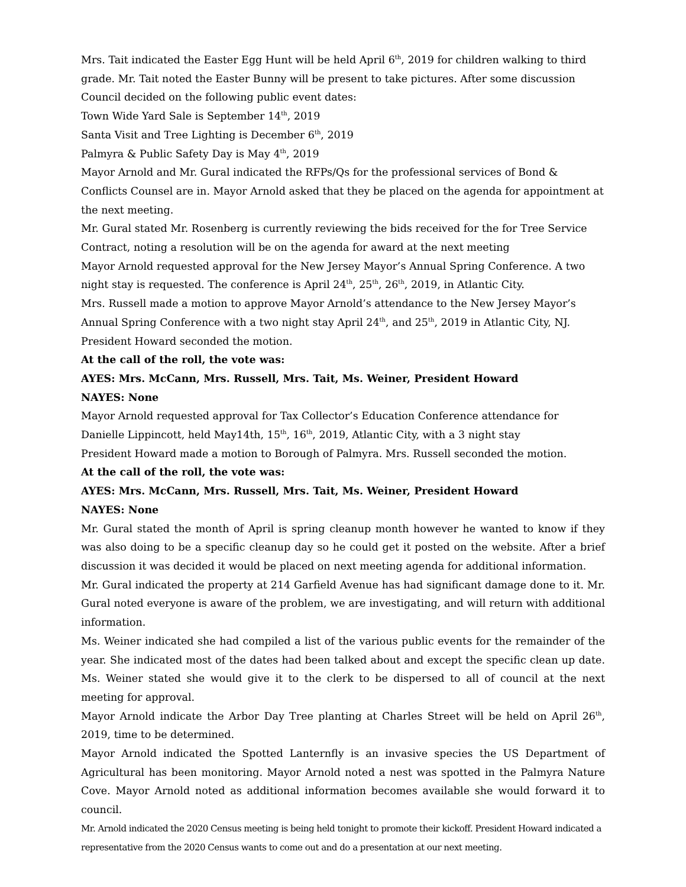Mrs. Tait indicated the Easter Egg Hunt will be held April 6<sup>th</sup>, 2019 for children walking to third grade. Mr. Tait noted the Easter Bunny will be present to take pictures. After some discussion Council decided on the following public event dates:
Town Wide Yard Sale is September 14<sup>th</sup>, 2019
Santa Visit and Tree Lighting is December 6<sup>th</sup>, 2019
Palmyra & Public Safety Day is May 4<sup>th</sup>, 2019
Mayor Arnold and Mr. Gural indicated the RFPs/Qs for the professional services of Bond & Conflicts Counsel are in. Mayor Arnold asked that they be placed on the agenda for appointment at the next meeting.
Mr. Gural stated Mr. Rosenberg is currently reviewing the bids received for the for Tree Service Contract, noting a resolution will be on the agenda for award at the next meeting
Mayor Arnold requested approval for the New Jersey Mayor’s Annual Spring Conference. A two night stay is requested. The conference is April 24<sup>th</sup>, 25<sup>th</sup>, 26<sup>th</sup>, 2019, in Atlantic City.
Mrs. Russell made a motion to approve Mayor Arnold’s attendance to the New Jersey Mayor’s Annual Spring Conference with a two night stay April 24<sup>th</sup>, and 25<sup>th</sup>, 2019 in Atlantic City, NJ. President Howard seconded the motion.
At the call of the roll, the vote was:
AYES: Mrs. McCann, Mrs. Russell, Mrs. Tait, Ms. Weiner, President Howard
NAYES: None
Mayor Arnold requested approval for Tax Collector’s Education Conference attendance for Danielle Lippincott, held May14th, 15<sup>th</sup>, 16<sup>th</sup>, 2019, Atlantic City, with a 3 night stay
President Howard made a motion to Borough of Palmyra. Mrs. Russell seconded the motion.
At the call of the roll, the vote was:
AYES: Mrs. McCann, Mrs. Russell, Mrs. Tait, Ms. Weiner, President Howard
NAYES: None
Mr. Gural stated the month of April is spring cleanup month however he wanted to know if they was also doing to be a specific cleanup day so he could get it posted on the website. After a brief discussion it was decided it would be placed on next meeting agenda for additional information.
Mr. Gural indicated the property at 214 Garfield Avenue has had significant damage done to it. Mr. Gural noted everyone is aware of the problem, we are investigating, and will return with additional information.
Ms. Weiner indicated she had compiled a list of the various public events for the remainder of the year. She indicated most of the dates had been talked about and except the specific clean up date. Ms. Weiner stated she would give it to the clerk to be dispersed to all of council at the next meeting for approval.
Mayor Arnold indicate the Arbor Day Tree planting at Charles Street will be held on April 26<sup>th</sup>, 2019, time to be determined.
Mayor Arnold indicated the Spotted Lanternfly is an invasive species the US Department of Agricultural has been monitoring. Mayor Arnold noted a nest was spotted in the Palmyra Nature Cove. Mayor Arnold noted as additional information becomes available she would forward it to council.
Mr. Arnold indicated the 2020 Census meeting is being held tonight to promote their kickoff. President Howard indicated a representative from the 2020 Census wants to come out and do a presentation at our next meeting.